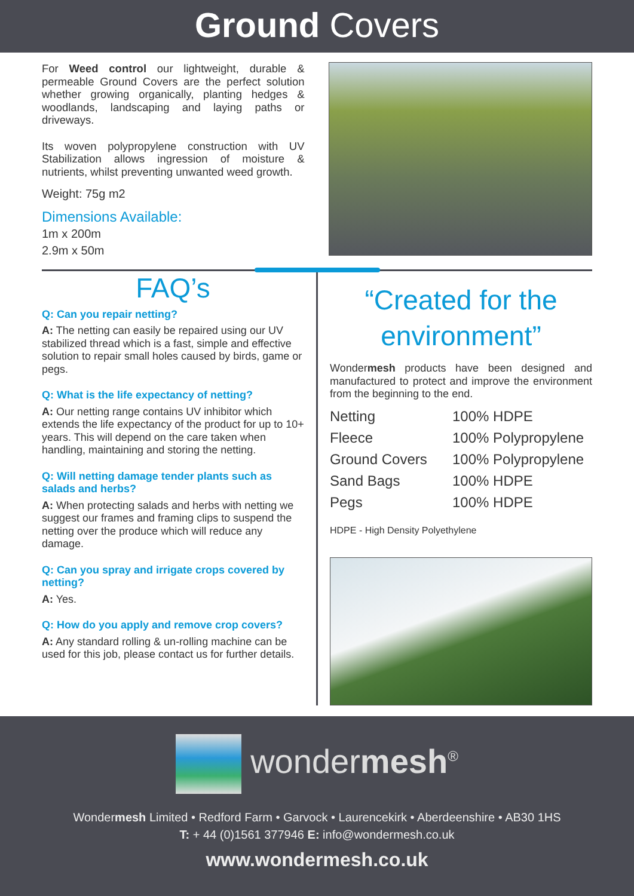Ground Covers
For Weed control our lightweight, durable & permeable Ground Covers are the perfect solution whether growing organically, planting hedges & woodlands, landscaping and laying paths or driveways.
Its woven polypropylene construction with UV Stabilization allows ingression of moisture & nutrients, whilst preventing unwanted weed growth.
Weight: 75g m2
Dimensions Available:
1m x 200m
2.9m x 50m
FAQ’s
Q: Can you repair netting?
A: The netting can easily be repaired using our UV stabilized thread which is a fast, simple and effective solution to repair small holes caused by birds, game or pegs.
Q: What is the life expectancy of netting?
A: Our netting range contains UV inhibitor which extends the life expectancy of the product for up to 10+ years. This will depend on the care taken when handling, maintaining and storing the netting.
Q: Will netting damage tender plants such as salads and herbs?
A: When protecting salads and herbs with netting we suggest our frames and framing clips to suspend the netting over the produce which will reduce any damage.
Q: Can you spray and irrigate crops covered by netting?
A: Yes.
Q: How do you apply and remove crop covers?
A: Any standard rolling & un-rolling machine can be used for this job, please contact us for further details.
“Created for the environment”
Wondermesh products have been designed and manufactured to protect and improve the environment from the beginning to the end.
| Netting | 100% HDPE |
| Fleece | 100% Polypropylene |
| Ground Covers | 100% Polypropylene |
| Sand Bags | 100% HDPE |
| Pegs | 100% HDPE |
HDPE - High Density Polyethylene
wondermesh<sup>®</sup>
Wondermesh Limited • Redford Farm • Garvock • Laurencekirk • Aberdeenshire • AB30 1HS
T: + 44 (0)1561 377946 E: info@wondermesh.co.uk
www.wondermesh.co.uk